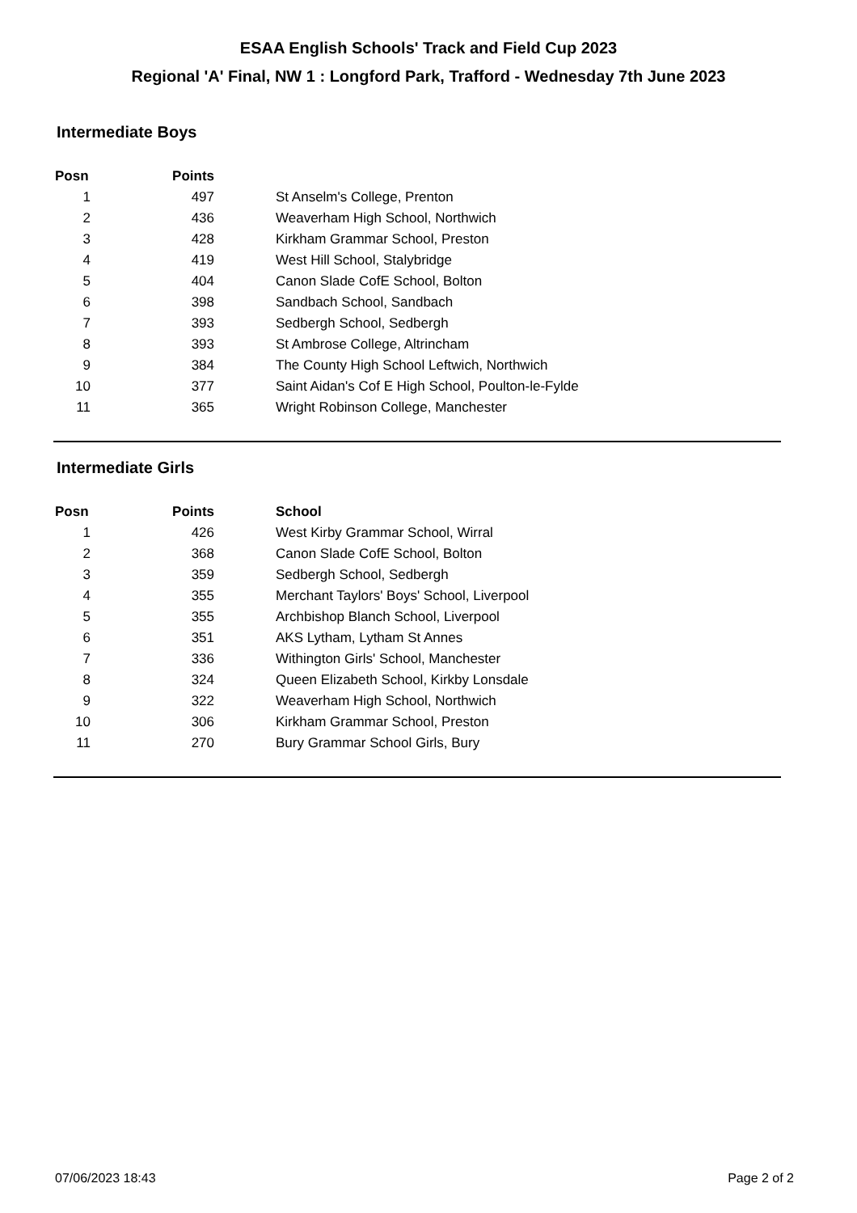ESAA English Schools' Track and Field Cup 2023
Regional 'A' Final, NW 1 : Longford Park, Trafford - Wednesday 7th June 2023
Intermediate Boys
| Posn | Points | |
| --- | --- | --- |
| 1 | 497 | St Anselm's College, Prenton |
| 2 | 436 | Weaverham High School, Northwich |
| 3 | 428 | Kirkham Grammar School, Preston |
| 4 | 419 | West Hill School, Stalybridge |
| 5 | 404 | Canon Slade CofE School, Bolton |
| 6 | 398 | Sandbach School, Sandbach |
| 7 | 393 | Sedbergh School, Sedbergh |
| 8 | 393 | St Ambrose College, Altrincham |
| 9 | 384 | The County High School Leftwich, Northwich |
| 10 | 377 | Saint Aidan's Cof E High School, Poulton-le-Fylde |
| 11 | 365 | Wright Robinson College, Manchester |
Intermediate Girls
| Posn | Points | School |
| --- | --- | --- |
| 1 | 426 | West Kirby Grammar School, Wirral |
| 2 | 368 | Canon Slade CofE School, Bolton |
| 3 | 359 | Sedbergh School, Sedbergh |
| 4 | 355 | Merchant Taylors' Boys' School, Liverpool |
| 5 | 355 | Archbishop Blanch School, Liverpool |
| 6 | 351 | AKS Lytham, Lytham St Annes |
| 7 | 336 | Withington Girls' School, Manchester |
| 8 | 324 | Queen Elizabeth School, Kirkby Lonsdale |
| 9 | 322 | Weaverham High School, Northwich |
| 10 | 306 | Kirkham Grammar School, Preston |
| 11 | 270 | Bury Grammar School Girls, Bury |
07/06/2023 18:43 Page 2 of 2